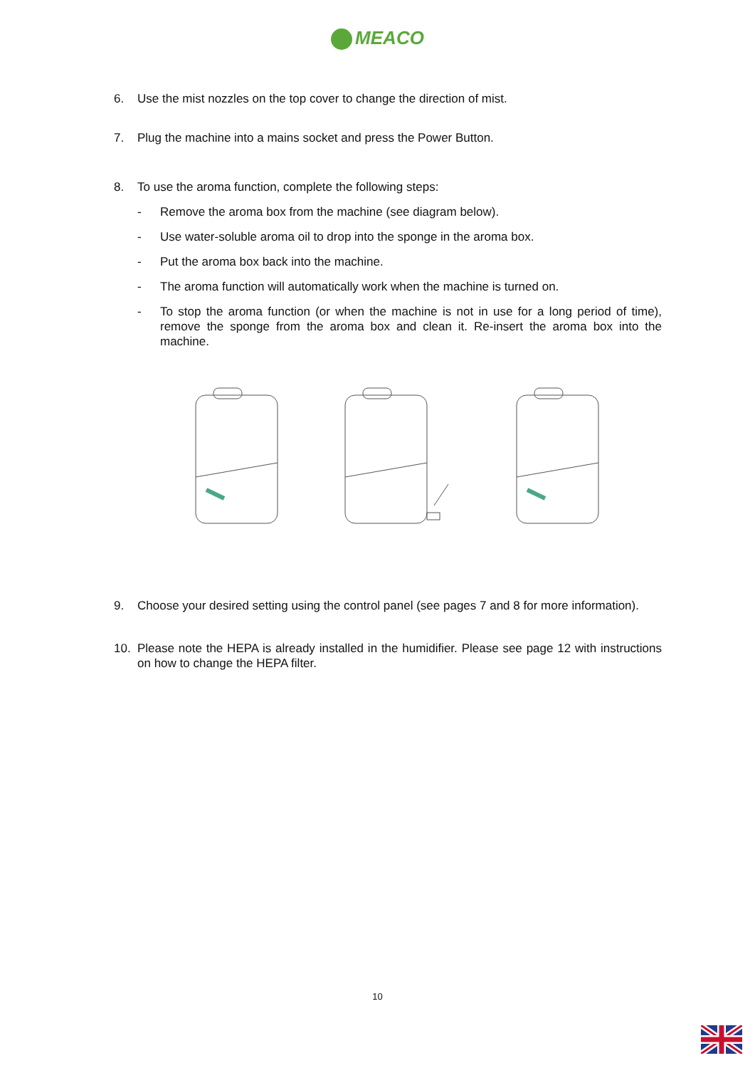MEACO
6. Use the mist nozzles on the top cover to change the direction of mist.
7. Plug the machine into a mains socket and press the Power Button.
8. To use the aroma function, complete the following steps:
- Remove the aroma box from the machine (see diagram below).
- Use water-soluble aroma oil to drop into the sponge in the aroma box.
- Put the aroma box back into the machine.
- The aroma function will automatically work when the machine is turned on.
- To stop the aroma function (or when the machine is not in use for a long period of time), remove the sponge from the aroma box and clean it. Re-insert the aroma box into the machine.
9. Choose your desired setting using the control panel (see pages 7 and 8 for more information).
10. Please note the HEPA is already installed in the humidifier. Please see page 12 with instructions on how to change the HEPA filter.
10